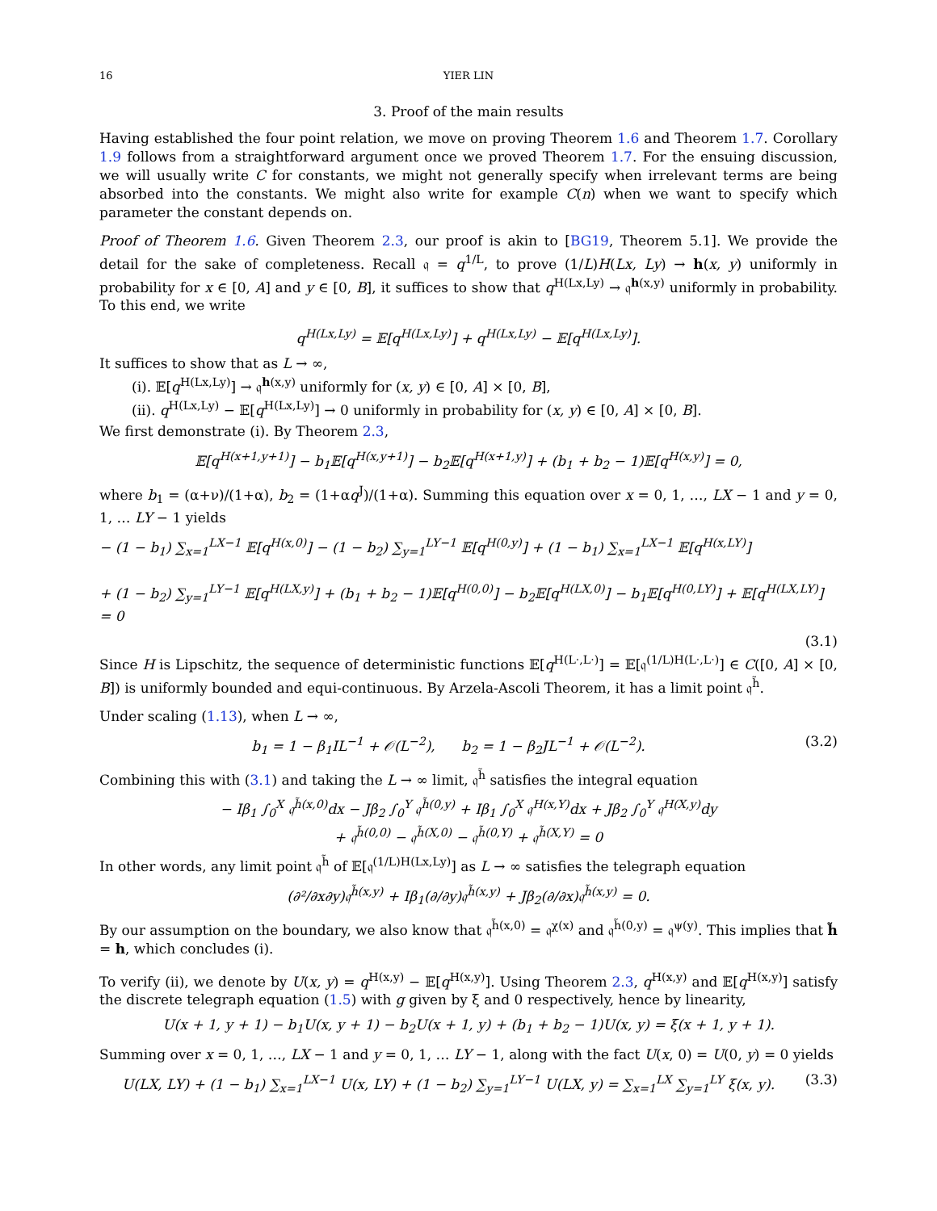16 YIER LIN
3. Proof of the main results
Having established the four point relation, we move on proving Theorem 1.6 and Theorem 1.7. Corollary 1.9 follows from a straightforward argument once we proved Theorem 1.7. For the ensuing discussion, we will usually write C for constants, we might not generally specify when irrelevant terms are being absorbed into the constants. We might also write for example C(n) when we want to specify which parameter the constant depends on.
Proof of Theorem 1.6. Given Theorem 2.3, our proof is akin to [BG19, Theorem 5.1]. We provide the detail for the sake of completeness. Recall 𝔮 = q<sup>1/L</sup>, to prove (1/L)H(Lx, Ly) → h(x, y) uniformly in probability for x ∈ [0, A] and y ∈ [0, B], it suffices to show that q<sup>H(Lx,Ly)</sup> → 𝔮<sup>h(x,y)</sup> uniformly in probability. To this end, we write
q<sup>H(Lx,Ly)</sup> = 𝔼[q<sup>H(Lx,Ly)</sup>] + q<sup>H(Lx,Ly)</sup> − 𝔼[q<sup>H(Lx,Ly)</sup>].
It suffices to show that as L → ∞,
(i). 𝔼[q<sup>H(Lx,Ly)</sup>] → 𝔮<sup>h(x,y)</sup> uniformly for (x, y) ∈ [0, A] × [0, B],
(ii). q<sup>H(Lx,Ly)</sup> − 𝔼[q<sup>H(Lx,Ly)</sup>] → 0 uniformly in probability for (x, y) ∈ [0, A] × [0, B].
We first demonstrate (i). By Theorem 2.3,
𝔼[q<sup>H(x+1,y+1)</sup>] − b<sub>1</sub>𝔼[q<sup>H(x,y+1)</sup>] − b<sub>2</sub>𝔼[q<sup>H(x+1,y)</sup>] + (b<sub>1</sub> + b<sub>2</sub> − 1)𝔼[q<sup>H(x,y)</sup>] = 0,
where b<sub>1</sub> = (α+ν)/(1+α), b<sub>2</sub> = (1+αq<sup>J</sup>)/(1+α). Summing this equation over x = 0, 1, …, LX − 1 and y = 0, 1, … LY − 1 yields
− (1 − b<sub>1</sub>) ∑<sub>x=1</sub><sup>LX−1</sup> 𝔼[q<sup>H(x,0)</sup>] − (1 − b<sub>2</sub>) ∑<sub>y=1</sub><sup>LY−1</sup> 𝔼[q<sup>H(0,y)</sup>] + (1 − b<sub>1</sub>) ∑<sub>x=1</sub><sup>LX−1</sup> 𝔼[q<sup>H(x,LY)</sup>]
+ (1 − b<sub>2</sub>) ∑<sub>y=1</sub><sup>LY−1</sup> 𝔼[q<sup>H(LX,y)</sup>] + (b<sub>1</sub> + b<sub>2</sub> − 1)𝔼[q<sup>H(0,0)</sup>] − b<sub>2</sub>𝔼[q<sup>H(LX,0)</sup>] − b<sub>1</sub>𝔼[q<sup>H(0,LY)</sup>] + 𝔼[q<sup>H(LX,LY)</sup>] = 0
(3.1)
Since H is Lipschitz, the sequence of deterministic functions 𝔼[q<sup>H(L·,L·)</sup>] = 𝔼[𝔮<sup>(1/L)H(L·,L·)</sup>] ∈ C([0, A] × [0, B]) is uniformly bounded and equi-continuous. By Arzela-Ascoli Theorem, it has a limit point 𝔮<sup>h̃</sup>.
Under scaling (1.13), when L → ∞,
b<sub>1</sub> = 1 − β<sub>1</sub>IL<sup>−1</sup> + 𝒪(L<sup>−2</sup>), b<sub>2</sub> = 1 − β<sub>2</sub>JL<sup>−1</sup> + 𝒪(L<sup>−2</sup>). (3.2)
Combining this with (3.1) and taking the L → ∞ limit, 𝔮<sup>h̃</sup> satisfies the integral equation
− Iβ<sub>1</sub> ∫<sub>0</sub><sup>X</sup> 𝔮<sup>h̃(x,0)</sup>dx − Jβ<sub>2</sub> ∫<sub>0</sub><sup>Y</sup> 𝔮<sup>h̃(0,y)</sup> + Iβ<sub>1</sub> ∫<sub>0</sub><sup>X</sup> 𝔮<sup>H(x,Y)</sup>dx + Jβ<sub>2</sub> ∫<sub>0</sub><sup>Y</sup> 𝔮<sup>H(X,y)</sup>dy
+ 𝔮<sup>h̃(0,0)</sup> − 𝔮<sup>h̃(X,0)</sup> − 𝔮<sup>h̃(0,Y)</sup> + 𝔮<sup>h̃(X,Y)</sup> = 0
In other words, any limit point 𝔮<sup>h̃</sup> of 𝔼[𝔮<sup>(1/L)H(Lx,Ly)</sup>] as L → ∞ satisfies the telegraph equation
(∂²/∂x∂y)𝔮<sup>h̃(x,y)</sup> + Iβ<sub>1</sub>(∂/∂y)𝔮<sup>h̃(x,y)</sup> + Jβ<sub>2</sub>(∂/∂x)𝔮<sup>h̃(x,y)</sup> = 0.
By our assumption on the boundary, we also know that 𝔮<sup>h̃(x,0)</sup> = 𝔮<sup>χ(x)</sup> and 𝔮<sup>h̃(0,y)</sup> = 𝔮<sup>ψ(y)</sup>. This implies that h̃ = h, which concludes (i).
To verify (ii), we denote by U(x, y) = q<sup>H(x,y)</sup> − 𝔼[q<sup>H(x,y)</sup>]. Using Theorem 2.3, q<sup>H(x,y)</sup> and 𝔼[q<sup>H(x,y)</sup>] satisfy the discrete telegraph equation (1.5) with g given by ξ and 0 respectively, hence by linearity,
U(x + 1, y + 1) − b<sub>1</sub>U(x, y + 1) − b<sub>2</sub>U(x + 1, y) + (b<sub>1</sub> + b<sub>2</sub> − 1)U(x, y) = ξ(x + 1, y + 1).
Summing over x = 0, 1, …, LX − 1 and y = 0, 1, … LY − 1, along with the fact U(x, 0) = U(0, y) = 0 yields
U(LX, LY) + (1 − b<sub>1</sub>) ∑<sub>x=1</sub><sup>LX−1</sup> U(x, LY) + (1 − b<sub>2</sub>) ∑<sub>y=1</sub><sup>LY−1</sup> U(LX, y) = ∑<sub>x=1</sub><sup>LX</sup> ∑<sub>y=1</sub><sup>LY</sup> ξ(x, y). (3.3)